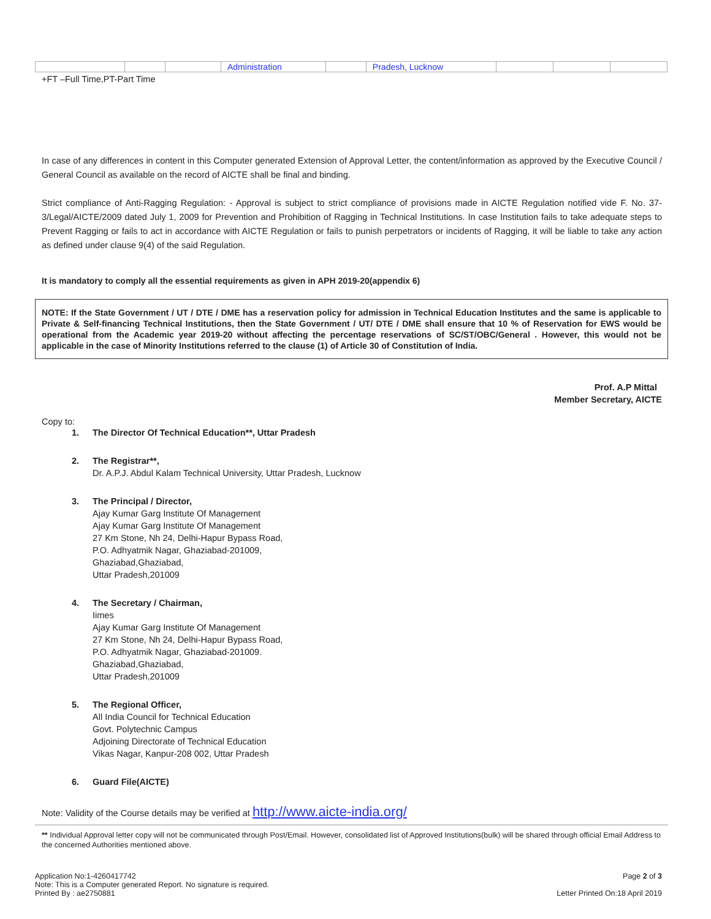| | | | Administration | | Pradesh, Lucknow | | | |
+FT –Full Time,PT-Part Time
In case of any differences in content in this Computer generated Extension of Approval Letter, the content/information as approved by the Executive Council / General Council as available on the record of AICTE shall be final and binding.
Strict compliance of Anti-Ragging Regulation: - Approval is subject to strict compliance of provisions made in AICTE Regulation notified vide F. No. 37-3/Legal/AICTE/2009 dated July 1, 2009 for Prevention and Prohibition of Ragging in Technical Institutions. In case Institution fails to take adequate steps to Prevent Ragging or fails to act in accordance with AICTE Regulation or fails to punish perpetrators or incidents of Ragging, it will be liable to take any action as defined under clause 9(4) of the said Regulation.
It is mandatory to comply all the essential requirements as given in APH 2019-20(appendix 6)
NOTE: If the State Government / UT / DTE / DME has a reservation policy for admission in Technical Education Institutes and the same is applicable to Private & Self-financing Technical Institutions, then the State Government / UT/ DTE / DME shall ensure that 10 % of Reservation for EWS would be operational from the Academic year 2019-20 without affecting the percentage reservations of SC/ST/OBC/General . However, this would not be applicable in the case of Minority Institutions referred to the clause (1) of Article 30 of Constitution of India.
Prof. A.P Mittal
Member Secretary, AICTE
Copy to:
1. The Director Of Technical Education**, Uttar Pradesh
2. The Registrar**,
Dr. A.P.J. Abdul Kalam Technical University, Uttar Pradesh, Lucknow
3. The Principal / Director,
Ajay Kumar Garg Institute Of Management
Ajay Kumar Garg Institute Of Management
27 Km Stone, Nh 24, Delhi-Hapur Bypass Road,
P.O. Adhyatmik Nagar, Ghaziabad-201009,
Ghaziabad,Ghaziabad,
Uttar Pradesh,201009
4. The Secretary / Chairman,
Iimes
Ajay Kumar Garg Institute Of Management
27 Km Stone, Nh 24, Delhi-Hapur Bypass Road,
P.O. Adhyatmik Nagar, Ghaziabad-201009.
Ghaziabad,Ghaziabad,
Uttar Pradesh,201009
5. The Regional Officer,
All India Council for Technical Education
Govt. Polytechnic Campus
Adjoining Directorate of Technical Education
Vikas Nagar, Kanpur-208 002, Uttar Pradesh
6. Guard File(AICTE)
Note: Validity of the Course details may be verified at http://www.aicte-india.org/
** Individual Approval letter copy will not be communicated through Post/Email. However, consolidated list of Approved Institutions(bulk) will be shared through official Email Address to the concerned Authorities mentioned above.
Application No:1-4260417742
Note: This is a Computer generated Report. No signature is required.
Printed By : ae2750881
Page 2 of 3
Letter Printed On:18 April 2019